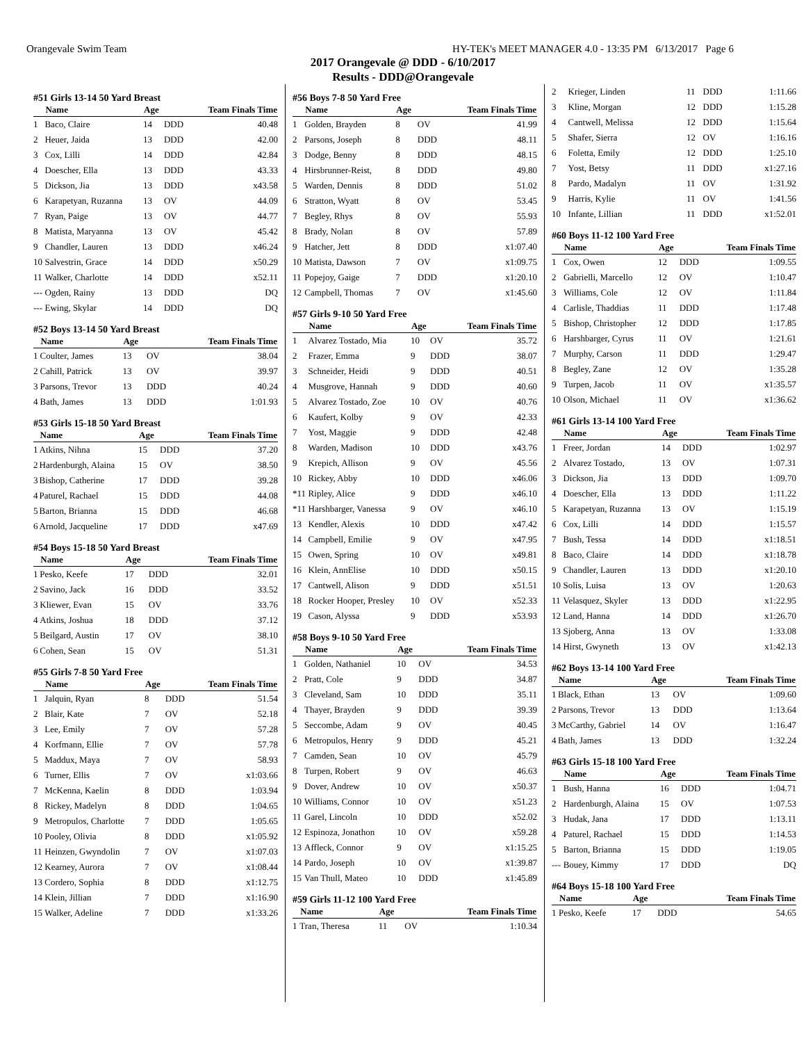Orangevale Swim Team HY-TEK's MEET MANAGER 4.0 - 13:35 PM 6/13/2017 Page 6
2017 Orangevale @ DDD - 6/10/2017
Results - DDD@Orangevale
#51 Girls 13-14 50 Yard Breast
| | Name | Age | | Team Finals Time |
| --- | --- | --- | --- | --- |
| 1 | Baco, Claire | 14 | DDD | 40.48 |
| 2 | Heuer, Jaida | 13 | DDD | 42.00 |
| 3 | Cox, Lilli | 14 | DDD | 42.84 |
| 4 | Doescher, Ella | 13 | DDD | 43.33 |
| 5 | Dickson, Jia | 13 | DDD | x43.58 |
| 6 | Karapetyan, Ruzanna | 13 | OV | 44.09 |
| 7 | Ryan, Paige | 13 | OV | 44.77 |
| 8 | Matista, Maryanna | 13 | OV | 45.42 |
| 9 | Chandler, Lauren | 13 | DDD | x46.24 |
| 10 | Salvestrin, Grace | 14 | DDD | x50.29 |
| 11 | Walker, Charlotte | 14 | DDD | x52.11 |
| --- | Ogden, Rainy | 13 | DDD | DQ |
| --- | Ewing, Skylar | 14 | DDD | DQ |
#52 Boys 13-14 50 Yard Breast
| | Name | Age | | Team Finals Time |
| --- | --- | --- | --- | --- |
| 1 | Coulter, James | 13 | OV | 38.04 |
| 2 | Cahill, Patrick | 13 | OV | 39.97 |
| 3 | Parsons, Trevor | 13 | DDD | 40.24 |
| 4 | Bath, James | 13 | DDD | 1:01.93 |
#53 Girls 15-18 50 Yard Breast
| | Name | Age | | Team Finals Time |
| --- | --- | --- | --- | --- |
| 1 | Atkins, Nihna | 15 | DDD | 37.20 |
| 2 | Hardenburgh, Alaina | 15 | OV | 38.50 |
| 3 | Bishop, Catherine | 17 | DDD | 39.28 |
| 4 | Paturel, Rachael | 15 | DDD | 44.08 |
| 5 | Barton, Brianna | 15 | DDD | 46.68 |
| 6 | Arnold, Jacqueline | 17 | DDD | x47.69 |
#54 Boys 15-18 50 Yard Breast
| | Name | Age | | Team Finals Time |
| --- | --- | --- | --- | --- |
| 1 | Pesko, Keefe | 17 | DDD | 32.01 |
| 2 | Savino, Jack | 16 | DDD | 33.52 |
| 3 | Kliewer, Evan | 15 | OV | 33.76 |
| 4 | Atkins, Joshua | 18 | DDD | 37.12 |
| 5 | Beilgard, Austin | 17 | OV | 38.10 |
| 6 | Cohen, Sean | 15 | OV | 51.31 |
#55 Girls 7-8 50 Yard Free
| | Name | Age | | Team Finals Time |
| --- | --- | --- | --- | --- |
| 1 | Jalquin, Ryan | 8 | DDD | 51.54 |
| 2 | Blair, Kate | 7 | OV | 52.18 |
| 3 | Lee, Emily | 7 | OV | 57.28 |
| 4 | Korfmann, Ellie | 7 | OV | 57.78 |
| 5 | Maddux, Maya | 7 | OV | 58.93 |
| 6 | Turner, Ellis | 7 | OV | x1:03.66 |
| 7 | McKenna, Kaelin | 8 | DDD | 1:03.94 |
| 8 | Rickey, Madelyn | 8 | DDD | 1:04.65 |
| 9 | Metropulos, Charlotte | 7 | DDD | 1:05.65 |
| 10 | Pooley, Olivia | 8 | DDD | x1:05.92 |
| 11 | Heinzen, Gwyndolin | 7 | OV | x1:07.03 |
| 12 | Kearney, Aurora | 7 | OV | x1:08.44 |
| 13 | Cordero, Sophia | 8 | DDD | x1:12.75 |
| 14 | Klein, Jillian | 7 | DDD | x1:16.90 |
| 15 | Walker, Adeline | 7 | DDD | x1:33.26 |
#56 Boys 7-8 50 Yard Free
| | Name | Age | | Team Finals Time |
| --- | --- | --- | --- | --- |
| 1 | Golden, Brayden | 8 | OV | 41.99 |
| 2 | Parsons, Joseph | 8 | DDD | 48.11 |
| 3 | Dodge, Benny | 8 | DDD | 48.15 |
| 4 | Hirsbrunner-Reist, | 8 | DDD | 49.80 |
| 5 | Warden, Dennis | 8 | DDD | 51.02 |
| 6 | Stratton, Wyatt | 8 | OV | 53.45 |
| 7 | Begley, Rhys | 8 | OV | 55.93 |
| 8 | Brady, Nolan | 8 | OV | 57.89 |
| 9 | Hatcher, Jett | 8 | DDD | x1:07.40 |
| 10 | Matista, Dawson | 7 | OV | x1:09.75 |
| 11 | Popejoy, Gaige | 7 | DDD | x1:20.10 |
| 12 | Campbell, Thomas | 7 | OV | x1:45.60 |
#57 Girls 9-10 50 Yard Free
| | Name | Age | | Team Finals Time |
| --- | --- | --- | --- | --- |
| 1 | Alvarez Tostado, Mia | 10 | OV | 35.72 |
| 2 | Frazer, Emma | 9 | DDD | 38.07 |
| 3 | Schneider, Heidi | 9 | DDD | 40.51 |
| 4 | Musgrove, Hannah | 9 | DDD | 40.60 |
| 5 | Alvarez Tostado, Zoe | 10 | OV | 40.76 |
| 6 | Kaufert, Kolby | 9 | OV | 42.33 |
| 7 | Yost, Maggie | 9 | DDD | 42.48 |
| 8 | Warden, Madison | 10 | DDD | x43.76 |
| 9 | Krepich, Allison | 9 | OV | 45.56 |
| 10 | Rickey, Abby | 10 | DDD | x46.06 |
| *11 | Ripley, Alice | 9 | DDD | x46.10 |
| *11 | Harshbarger, Vanessa | 9 | OV | x46.10 |
| 13 | Kendler, Alexis | 10 | DDD | x47.42 |
| 14 | Campbell, Emilie | 9 | OV | x47.95 |
| 15 | Owen, Spring | 10 | OV | x49.81 |
| 16 | Klein, AnnElise | 10 | DDD | x50.15 |
| 17 | Cantwell, Alison | 9 | DDD | x51.51 |
| 18 | Rocker Hooper, Presley | 10 | OV | x52.33 |
| 19 | Cason, Alyssa | 9 | DDD | x53.93 |
#58 Boys 9-10 50 Yard Free
| | Name | Age | | Team Finals Time |
| --- | --- | --- | --- | --- |
| 1 | Golden, Nathaniel | 10 | OV | 34.53 |
| 2 | Pratt, Cole | 9 | DDD | 34.87 |
| 3 | Cleveland, Sam | 10 | DDD | 35.11 |
| 4 | Thayer, Brayden | 9 | DDD | 39.39 |
| 5 | Seccombe, Adam | 9 | OV | 40.45 |
| 6 | Metropulos, Henry | 9 | DDD | 45.21 |
| 7 | Camden, Sean | 10 | OV | 45.79 |
| 8 | Turpen, Robert | 9 | OV | 46.63 |
| 9 | Dover, Andrew | 10 | OV | x50.37 |
| 10 | Williams, Connor | 10 | OV | x51.23 |
| 11 | Garel, Lincoln | 10 | DDD | x52.02 |
| 12 | Espinoza, Jonathon | 10 | OV | x59.28 |
| 13 | Affleck, Connor | 9 | OV | x1:15.25 |
| 14 | Pardo, Joseph | 10 | OV | x1:39.87 |
| 15 | Van Thull, Mateo | 10 | DDD | x1:45.89 |
#59 Girls 11-12 100 Yard Free
| | Name | Age | | Team Finals Time |
| --- | --- | --- | --- | --- |
| 1 | Tran, Theresa | 11 | OV | 1:10.34 |
| 2 | Krieger, Linden | 11 | DDD | 1:11.66 |
| 3 | Kline, Morgan | 12 | DDD | 1:15.28 |
| 4 | Cantwell, Melissa | 12 | DDD | 1:15.64 |
| 5 | Shafer, Sierra | 12 | OV | 1:16.16 |
| 6 | Foletta, Emily | 12 | DDD | 1:25.10 |
| 7 | Yost, Betsy | 11 | DDD | x1:27.16 |
| 8 | Pardo, Madalyn | 11 | OV | 1:31.92 |
| 9 | Harris, Kylie | 11 | OV | 1:41.56 |
| 10 | Infante, Lillian | 11 | DDD | x1:52.01 |
#60 Boys 11-12 100 Yard Free
| | Name | Age | | Team Finals Time |
| --- | --- | --- | --- | --- |
| 1 | Cox, Owen | 12 | DDD | 1:09.55 |
| 2 | Gabrielli, Marcello | 12 | OV | 1:10.47 |
| 3 | Williams, Cole | 12 | OV | 1:11.84 |
| 4 | Carlisle, Thaddias | 11 | DDD | 1:17.48 |
| 5 | Bishop, Christopher | 12 | DDD | 1:17.85 |
| 6 | Harshbarger, Cyrus | 11 | OV | 1:21.61 |
| 7 | Murphy, Carson | 11 | DDD | 1:29.47 |
| 8 | Begley, Zane | 12 | OV | 1:35.28 |
| 9 | Turpen, Jacob | 11 | OV | x1:35.57 |
| 10 | Olson, Michael | 11 | OV | x1:36.62 |
#61 Girls 13-14 100 Yard Free
| | Name | Age | | Team Finals Time |
| --- | --- | --- | --- | --- |
| 1 | Freer, Jordan | 14 | DDD | 1:02.97 |
| 2 | Alvarez Tostado, | 13 | OV | 1:07.31 |
| 3 | Dickson, Jia | 13 | DDD | 1:09.70 |
| 4 | Doescher, Ella | 13 | DDD | 1:11.22 |
| 5 | Karapetyan, Ruzanna | 13 | OV | 1:15.19 |
| 6 | Cox, Lilli | 14 | DDD | 1:15.57 |
| 7 | Bush, Tessa | 14 | DDD | x1:18.51 |
| 8 | Baco, Claire | 14 | DDD | x1:18.78 |
| 9 | Chandler, Lauren | 13 | DDD | x1:20.10 |
| 10 | Solis, Luisa | 13 | OV | 1:20.63 |
| 11 | Velasquez, Skyler | 13 | DDD | x1:22.95 |
| 12 | Land, Hanna | 14 | DDD | x1:26.70 |
| 13 | Sjoberg, Anna | 13 | OV | 1:33.08 |
| 14 | Hirst, Gwyneth | 13 | OV | x1:42.13 |
#62 Boys 13-14 100 Yard Free
| | Name | Age | | Team Finals Time |
| --- | --- | --- | --- | --- |
| 1 | Black, Ethan | 13 | OV | 1:09.60 |
| 2 | Parsons, Trevor | 13 | DDD | 1:13.64 |
| 3 | McCarthy, Gabriel | 14 | OV | 1:16.47 |
| 4 | Bath, James | 13 | DDD | 1:32.24 |
#63 Girls 15-18 100 Yard Free
| | Name | Age | | Team Finals Time |
| --- | --- | --- | --- | --- |
| 1 | Bush, Hanna | 16 | DDD | 1:04.71 |
| 2 | Hardenburgh, Alaina | 15 | OV | 1:07.53 |
| 3 | Hudak, Jana | 17 | DDD | 1:13.11 |
| 4 | Paturel, Rachael | 15 | DDD | 1:14.53 |
| 5 | Barton, Brianna | 15 | DDD | 1:19.05 |
| --- | Bouey, Kimmy | 17 | DDD | DQ |
#64 Boys 15-18 100 Yard Free
| | Name | Age | | Team Finals Time |
| --- | --- | --- | --- | --- |
| 1 | Pesko, Keefe | 17 | DDD | 54.65 |